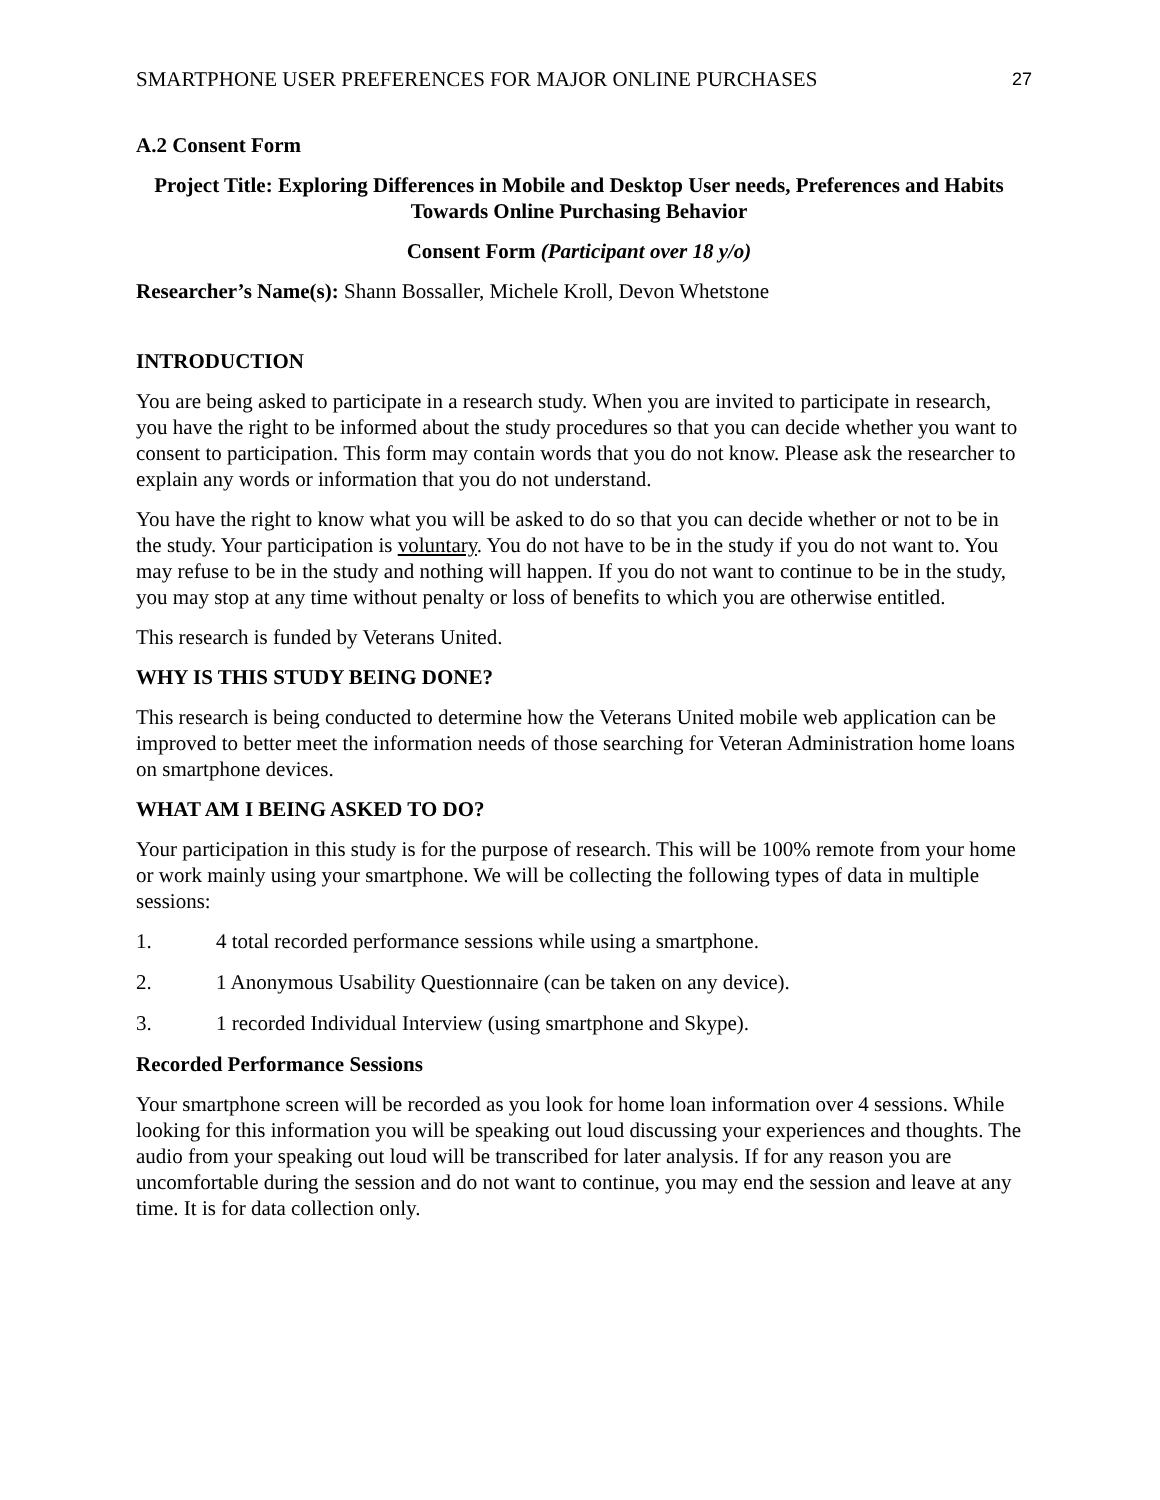SMARTPHONE USER PREFERENCES FOR MAJOR ONLINE PURCHASES 27
A.2 Consent Form
Project Title: Exploring Differences in Mobile and Desktop User needs, Preferences and Habits Towards Online Purchasing Behavior
Consent Form (Participant over 18 y/o)
Researcher’s Name(s): Shann Bossaller, Michele Kroll, Devon Whetstone
INTRODUCTION
You are being asked to participate in a research study. When you are invited to participate in research, you have the right to be informed about the study procedures so that you can decide whether you want to consent to participation. This form may contain words that you do not know. Please ask the researcher to explain any words or information that you do not understand.
You have the right to know what you will be asked to do so that you can decide whether or not to be in the study. Your participation is voluntary. You do not have to be in the study if you do not want to. You may refuse to be in the study and nothing will happen. If you do not want to continue to be in the study, you may stop at any time without penalty or loss of benefits to which you are otherwise entitled.
This research is funded by Veterans United.
WHY IS THIS STUDY BEING DONE?
This research is being conducted to determine how the Veterans United mobile web application can be improved to better meet the information needs of those searching for Veteran Administration home loans on smartphone devices.
WHAT AM I BEING ASKED TO DO?
Your participation in this study is for the purpose of research. This will be 100% remote from your home or work mainly using your smartphone. We will be collecting the following types of data in multiple sessions:
1. 4 total recorded performance sessions while using a smartphone.
2. 1 Anonymous Usability Questionnaire (can be taken on any device).
3. 1 recorded Individual Interview (using smartphone and Skype).
Recorded Performance Sessions
Your smartphone screen will be recorded as you look for home loan information over 4 sessions. While looking for this information you will be speaking out loud discussing your experiences and thoughts. The audio from your speaking out loud will be transcribed for later analysis. If for any reason you are uncomfortable during the session and do not want to continue, you may end the session and leave at any time. It is for data collection only.